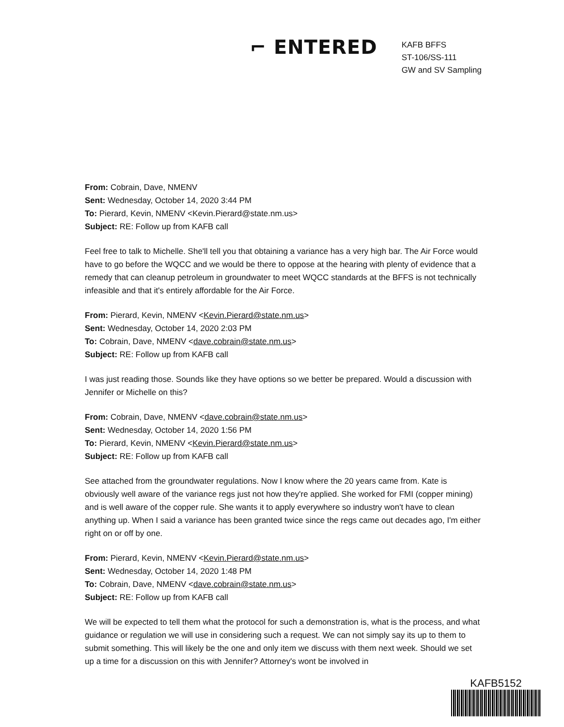⌐ ENTERED
KAFB BFFS
ST-106/SS-111
GW and SV Sampling
From: Cobrain, Dave, NMENV
Sent: Wednesday, October 14, 2020 3:44 PM
To: Pierard, Kevin, NMENV <Kevin.Pierard@state.nm.us>
Subject: RE: Follow up from KAFB call
Feel free to talk to Michelle. She'll tell you that obtaining a variance has a very high bar. The Air Force would have to go before the WQCC and we would be there to oppose at the hearing with plenty of evidence that a remedy that can cleanup petroleum in groundwater to meet WQCC standards at the BFFS is not technically infeasible and that it's entirely affordable for the Air Force.
From: Pierard, Kevin, NMENV <Kevin.Pierard@state.nm.us>
Sent: Wednesday, October 14, 2020 2:03 PM
To: Cobrain, Dave, NMENV <dave.cobrain@state.nm.us>
Subject: RE: Follow up from KAFB call
I was just reading those. Sounds like they have options so we better be prepared. Would a discussion with Jennifer or Michelle on this?
From: Cobrain, Dave, NMENV <dave.cobrain@state.nm.us>
Sent: Wednesday, October 14, 2020 1:56 PM
To: Pierard, Kevin, NMENV <Kevin.Pierard@state.nm.us>
Subject: RE: Follow up from KAFB call
See attached from the groundwater regulations. Now I know where the 20 years came from. Kate is obviously well aware of the variance regs just not how they're applied. She worked for FMI (copper mining) and is well aware of the copper rule. She wants it to apply everywhere so industry won't have to clean anything up. When I said a variance has been granted twice since the regs came out decades ago, I'm either right on or off by one.
From: Pierard, Kevin, NMENV <Kevin.Pierard@state.nm.us>
Sent: Wednesday, October 14, 2020 1:48 PM
To: Cobrain, Dave, NMENV <dave.cobrain@state.nm.us>
Subject: RE: Follow up from KAFB call
We will be expected to tell them what the protocol for such a demonstration is, what is the process, and what guidance or regulation we will use in considering such a request. We can not simply say its up to them to submit something. This will likely be the one and only item we discuss with them next week. Should we set up a time for a discussion on this with Jennifer? Attorney's wont be involved in
KAFB5152